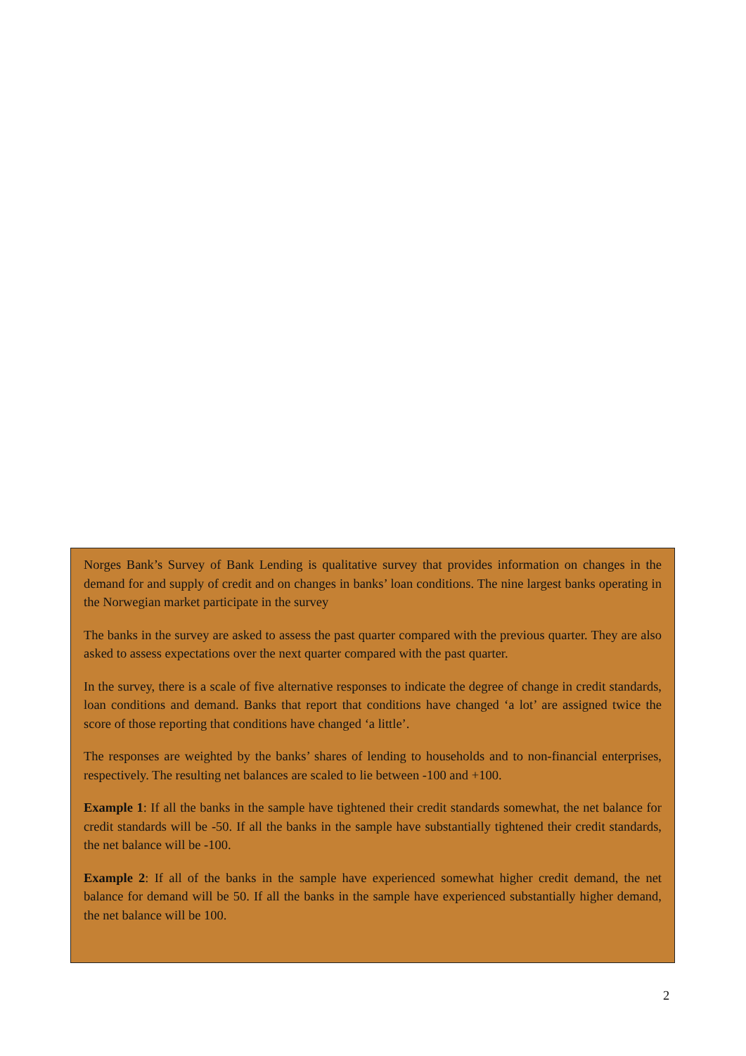Norges Bank’s Survey of Bank Lending is qualitative survey that provides information on changes in the demand for and supply of credit and on changes in banks’ loan conditions. The nine largest banks operating in the Norwegian market participate in the survey
The banks in the survey are asked to assess the past quarter compared with the previous quarter. They are also asked to assess expectations over the next quarter compared with the past quarter.
In the survey, there is a scale of five alternative responses to indicate the degree of change in credit standards, loan conditions and demand. Banks that report that conditions have changed ‘a lot’ are assigned twice the score of those reporting that conditions have changed ‘a little’.
The responses are weighted by the banks’ shares of lending to households and to non-financial enterprises, respectively. The resulting net balances are scaled to lie between -100 and +100.
Example 1: If all the banks in the sample have tightened their credit standards somewhat, the net balance for credit standards will be -50. If all the banks in the sample have substantially tightened their credit standards, the net balance will be -100.
Example 2: If all of the banks in the sample have experienced somewhat higher credit demand, the net balance for demand will be 50. If all the banks in the sample have experienced substantially higher demand, the net balance will be 100.
2